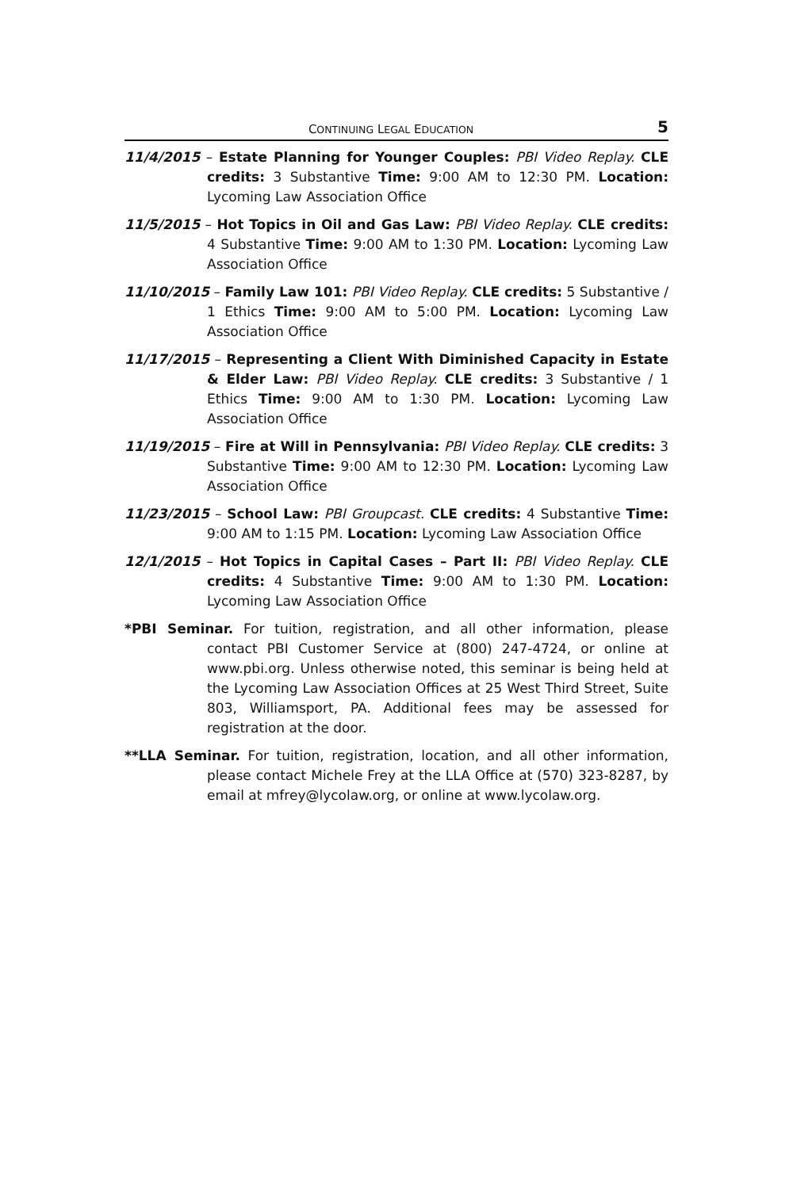CONTINUING LEGAL EDUCATION 5
11/4/2015 – Estate Planning for Younger Couples: PBI Video Replay. CLE credits: 3 Substantive Time: 9:00 AM to 12:30 PM. Location: Lycoming Law Association Office
11/5/2015 – Hot Topics in Oil and Gas Law: PBI Video Replay. CLE credits: 4 Substantive Time: 9:00 AM to 1:30 PM. Location: Lycoming Law Association Office
11/10/2015 – Family Law 101: PBI Video Replay. CLE credits: 5 Substantive / 1 Ethics Time: 9:00 AM to 5:00 PM. Location: Lycoming Law Association Office
11/17/2015 – Representing a Client With Diminished Capacity in Estate & Elder Law: PBI Video Replay. CLE credits: 3 Substantive / 1 Ethics Time: 9:00 AM to 1:30 PM. Location: Lycoming Law Association Office
11/19/2015 – Fire at Will in Pennsylvania: PBI Video Replay. CLE credits: 3 Substantive Time: 9:00 AM to 12:30 PM. Location: Lycoming Law Association Office
11/23/2015 – School Law: PBI Groupcast. CLE credits: 4 Substantive Time: 9:00 AM to 1:15 PM. Location: Lycoming Law Association Office
12/1/2015 – Hot Topics in Capital Cases – Part II: PBI Video Replay. CLE credits: 4 Substantive Time: 9:00 AM to 1:30 PM. Location: Lycoming Law Association Office
*PBI Seminar. For tuition, registration, and all other information, please contact PBI Customer Service at (800) 247-4724, or online at www.pbi.org. Unless otherwise noted, this seminar is being held at the Lycoming Law Association Offices at 25 West Third Street, Suite 803, Williamsport, PA. Additional fees may be assessed for registration at the door.
**LLA Seminar. For tuition, registration, location, and all other information, please contact Michele Frey at the LLA Office at (570) 323-8287, by email at mfrey@lycolaw.org, or online at www.lycolaw.org.